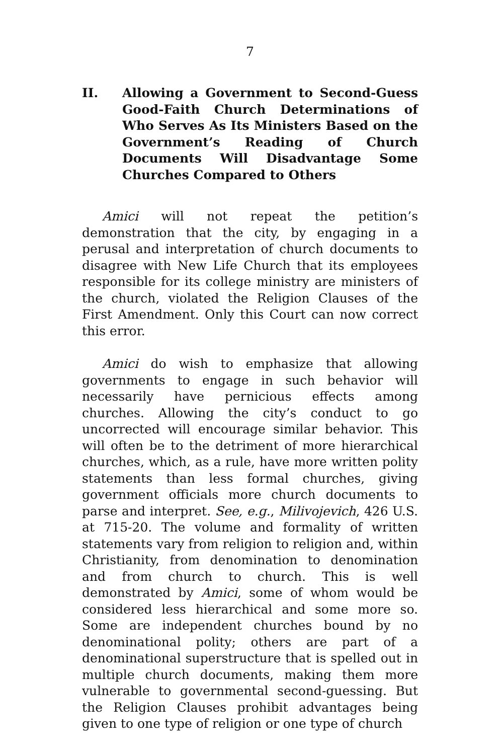7
II. Allowing a Government to Second-Guess Good-Faith Church Determinations of Who Serves As Its Ministers Based on the Government’s Reading of Church Documents Will Disadvantage Some Churches Compared to Others
Amici will not repeat the petition’s demonstration that the city, by engaging in a perusal and interpretation of church documents to disagree with New Life Church that its employees responsible for its college ministry are ministers of the church, violated the Religion Clauses of the First Amendment. Only this Court can now correct this error.
Amici do wish to emphasize that allowing governments to engage in such behavior will necessarily have pernicious effects among churches. Allowing the city’s conduct to go uncorrected will encourage similar behavior. This will often be to the detriment of more hierarchical churches, which, as a rule, have more written polity statements than less formal churches, giving government officials more church documents to parse and interpret. See, e.g., Milivojevich, 426 U.S. at 715-20. The volume and formality of written statements vary from religion to religion and, within Christianity, from denomination to denomination and from church to church. This is well demonstrated by Amici, some of whom would be considered less hierarchical and some more so. Some are independent churches bound by no denominational polity; others are part of a denominational superstructure that is spelled out in multiple church documents, making them more vulnerable to governmental second-guessing. But the Religion Clauses prohibit advantages being given to one type of religion or one type of church